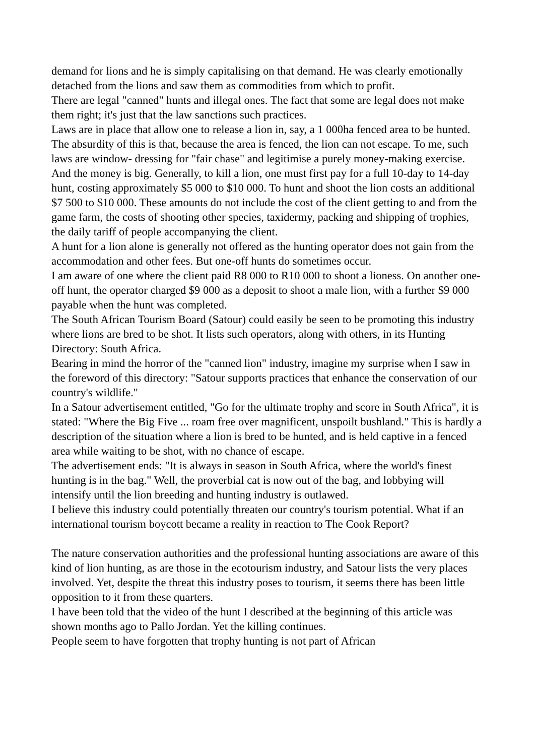demand for lions and he is simply capitalising on that demand. He was clearly emotionally detached from the lions and saw them as commodities from which to profit.
There are legal "canned" hunts and illegal ones. The fact that some are legal does not make them right; it's just that the law sanctions such practices.
Laws are in place that allow one to release a lion in, say, a 1 000ha fenced area to be hunted. The absurdity of this is that, because the area is fenced, the lion can not escape. To me, such laws are window- dressing for "fair chase" and legitimise a purely money-making exercise.
And the money is big. Generally, to kill a lion, one must first pay for a full 10-day to 14-day hunt, costing approximately $5 000 to $10 000. To hunt and shoot the lion costs an additional $7 500 to $10 000. These amounts do not include the cost of the client getting to and from the game farm, the costs of shooting other species, taxidermy, packing and shipping of trophies, the daily tariff of people accompanying the client.
A hunt for a lion alone is generally not offered as the hunting operator does not gain from the accommodation and other fees. But one-off hunts do sometimes occur.
I am aware of one where the client paid R8 000 to R10 000 to shoot a lioness. On another one-off hunt, the operator charged $9 000 as a deposit to shoot a male lion, with a further $9 000 payable when the hunt was completed.
The South African Tourism Board (Satour) could easily be seen to be promoting this industry where lions are bred to be shot. It lists such operators, along with others, in its Hunting Directory: South Africa.
Bearing in mind the horror of the "canned lion" industry, imagine my surprise when I saw in the foreword of this directory: "Satour supports practices that enhance the conservation of our country's wildlife."
In a Satour advertisement entitled, "Go for the ultimate trophy and score in South Africa", it is stated: "Where the Big Five ... roam free over magnificent, unspoilt bushland." This is hardly a description of the situation where a lion is bred to be hunted, and is held captive in a fenced area while waiting to be shot, with no chance of escape.
The advertisement ends: "It is always in season in South Africa, where the world's finest hunting is in the bag." Well, the proverbial cat is now out of the bag, and lobbying will intensify until the lion breeding and hunting industry is outlawed.
I believe this industry could potentially threaten our country's tourism potential. What if an international tourism boycott became a reality in reaction to The Cook Report?
The nature conservation authorities and the professional hunting associations are aware of this kind of lion hunting, as are those in the ecotourism industry, and Satour lists the very places involved. Yet, despite the threat this industry poses to tourism, it seems there has been little opposition to it from these quarters.
I have been told that the video of the hunt I described at the beginning of this article was shown months ago to Pallo Jordan. Yet the killing continues.
People seem to have forgotten that trophy hunting is not part of African